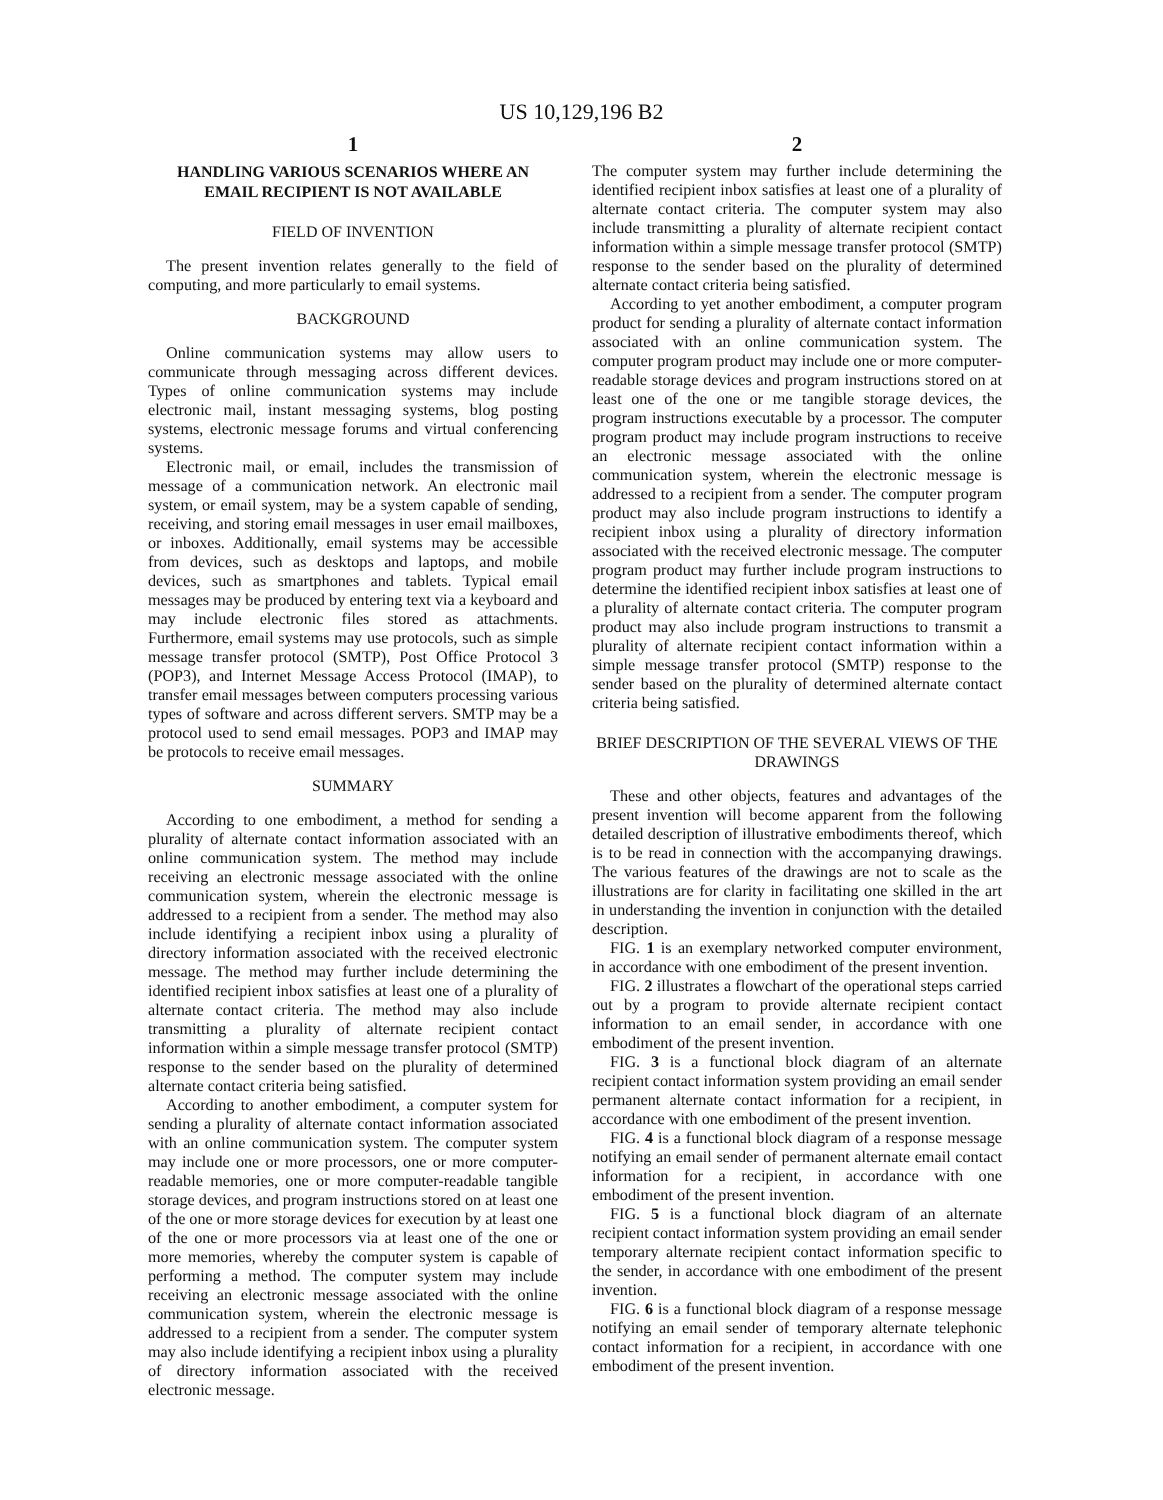US 10,129,196 B2
1
HANDLING VARIOUS SCENARIOS WHERE AN EMAIL RECIPIENT IS NOT AVAILABLE
FIELD OF INVENTION
The present invention relates generally to the field of computing, and more particularly to email systems.
BACKGROUND
Online communication systems may allow users to communicate through messaging across different devices. Types of online communication systems may include electronic mail, instant messaging systems, blog posting systems, electronic message forums and virtual conferencing systems.
Electronic mail, or email, includes the transmission of message of a communication network. An electronic mail system, or email system, may be a system capable of sending, receiving, and storing email messages in user email mailboxes, or inboxes. Additionally, email systems may be accessible from devices, such as desktops and laptops, and mobile devices, such as smartphones and tablets. Typical email messages may be produced by entering text via a keyboard and may include electronic files stored as attachments. Furthermore, email systems may use protocols, such as simple message transfer protocol (SMTP), Post Office Protocol 3 (POP3), and Internet Message Access Protocol (IMAP), to transfer email messages between computers processing various types of software and across different servers. SMTP may be a protocol used to send email messages. POP3 and IMAP may be protocols to receive email messages.
SUMMARY
According to one embodiment, a method for sending a plurality of alternate contact information associated with an online communication system. The method may include receiving an electronic message associated with the online communication system, wherein the electronic message is addressed to a recipient from a sender. The method may also include identifying a recipient inbox using a plurality of directory information associated with the received electronic message. The method may further include determining the identified recipient inbox satisfies at least one of a plurality of alternate contact criteria. The method may also include transmitting a plurality of alternate recipient contact information within a simple message transfer protocol (SMTP) response to the sender based on the plurality of determined alternate contact criteria being satisfied.
According to another embodiment, a computer system for sending a plurality of alternate contact information associated with an online communication system. The computer system may include one or more processors, one or more computer-readable memories, one or more computer-readable tangible storage devices, and program instructions stored on at least one of the one or more storage devices for execution by at least one of the one or more processors via at least one of the one or more memories, whereby the computer system is capable of performing a method. The computer system may include receiving an electronic message associated with the online communication system, wherein the electronic message is addressed to a recipient from a sender. The computer system may also include identifying a recipient inbox using a plurality of directory information associated with the received electronic message.
2
The computer system may further include determining the identified recipient inbox satisfies at least one of a plurality of alternate contact criteria. The computer system may also include transmitting a plurality of alternate recipient contact information within a simple message transfer protocol (SMTP) response to the sender based on the plurality of determined alternate contact criteria being satisfied.
According to yet another embodiment, a computer program product for sending a plurality of alternate contact information associated with an online communication system. The computer program product may include one or more computer-readable storage devices and program instructions stored on at least one of the one or me tangible storage devices, the program instructions executable by a processor. The computer program product may include program instructions to receive an electronic message associated with the online communication system, wherein the electronic message is addressed to a recipient from a sender. The computer program product may also include program instructions to identify a recipient inbox using a plurality of directory information associated with the received electronic message. The computer program product may further include program instructions to determine the identified recipient inbox satisfies at least one of a plurality of alternate contact criteria. The computer program product may also include program instructions to transmit a plurality of alternate recipient contact information within a simple message transfer protocol (SMTP) response to the sender based on the plurality of determined alternate contact criteria being satisfied.
BRIEF DESCRIPTION OF THE SEVERAL VIEWS OF THE DRAWINGS
These and other objects, features and advantages of the present invention will become apparent from the following detailed description of illustrative embodiments thereof, which is to be read in connection with the accompanying drawings. The various features of the drawings are not to scale as the illustrations are for clarity in facilitating one skilled in the art in understanding the invention in conjunction with the detailed description.
FIG. 1 is an exemplary networked computer environment, in accordance with one embodiment of the present invention.
FIG. 2 illustrates a flowchart of the operational steps carried out by a program to provide alternate recipient contact information to an email sender, in accordance with one embodiment of the present invention.
FIG. 3 is a functional block diagram of an alternate recipient contact information system providing an email sender permanent alternate contact information for a recipient, in accordance with one embodiment of the present invention.
FIG. 4 is a functional block diagram of a response message notifying an email sender of permanent alternate email contact information for a recipient, in accordance with one embodiment of the present invention.
FIG. 5 is a functional block diagram of an alternate recipient contact information system providing an email sender temporary alternate recipient contact information specific to the sender, in accordance with one embodiment of the present invention.
FIG. 6 is a functional block diagram of a response message notifying an email sender of temporary alternate telephonic contact information for a recipient, in accordance with one embodiment of the present invention.